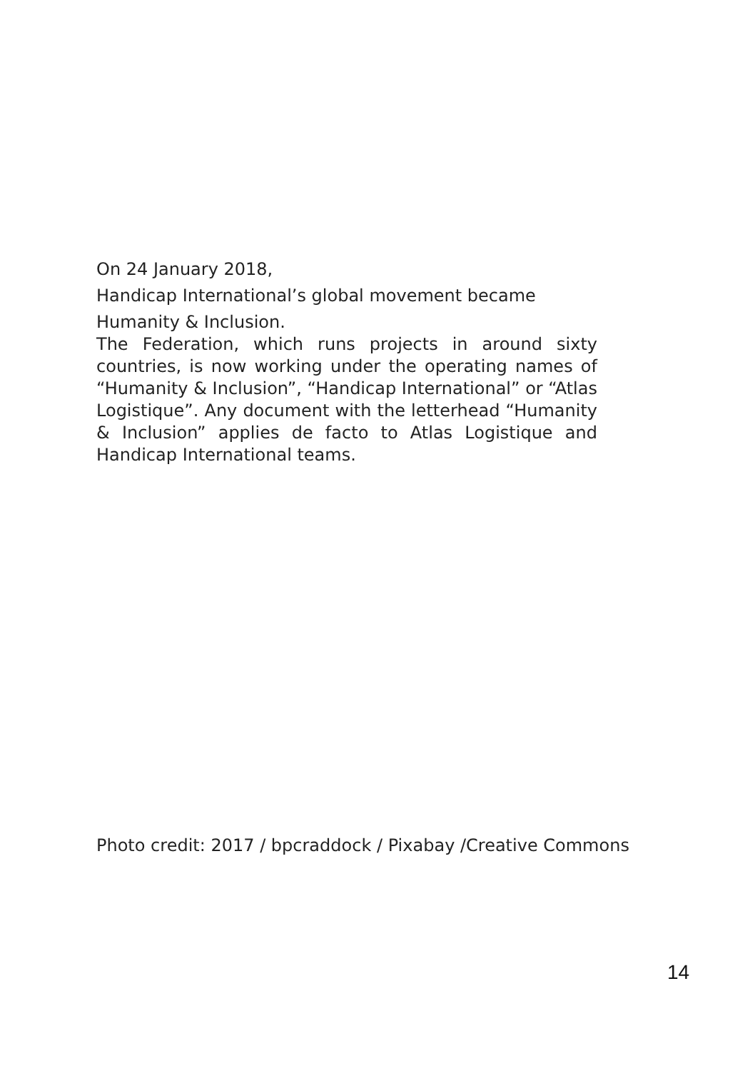On 24 January 2018,
Handicap International’s global movement became
Humanity & Inclusion.
The Federation, which runs projects in around sixty countries, is now working under the operating names of “Humanity & Inclusion”, “Handicap International” or “Atlas Logistique”. Any document with the letterhead “Humanity & Inclusion” applies de facto to Atlas Logistique and Handicap International teams.
Photo credit: 2017 / bpcraddock / Pixabay /Creative Commons
14